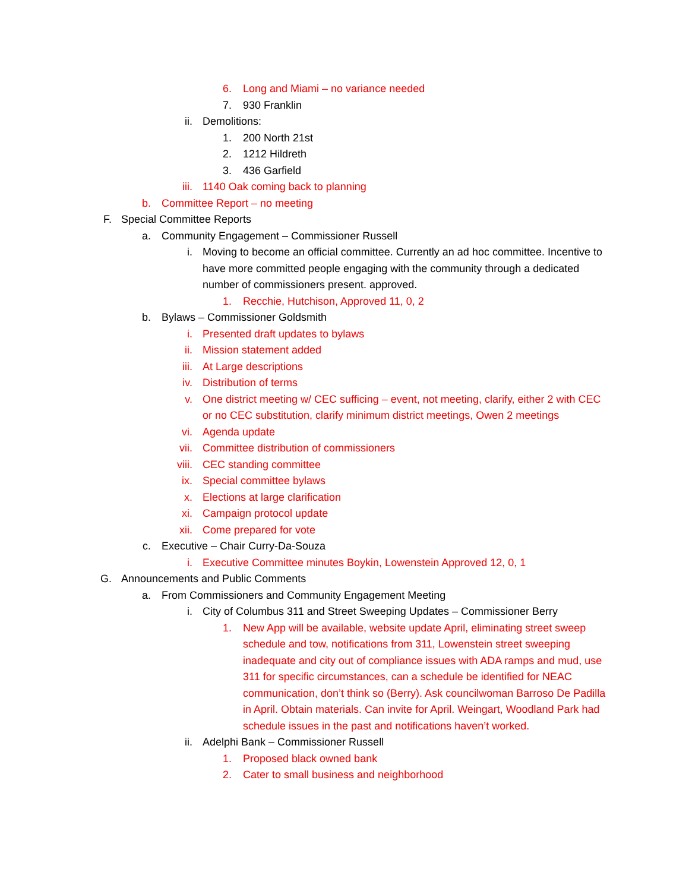6. Long and Miami – no variance needed
7. 930 Franklin
ii. Demolitions:
1. 200 North 21st
2. 1212 Hildreth
3. 436 Garfield
iii. 1140 Oak coming back to planning
b. Committee Report – no meeting
F. Special Committee Reports
a. Community Engagement – Commissioner Russell
i. Moving to become an official committee. Currently an ad hoc committee. Incentive to have more committed people engaging with the community through a dedicated number of commissioners present. approved.
1. Recchie, Hutchison, Approved 11, 0, 2
b. Bylaws – Commissioner Goldsmith
i. Presented draft updates to bylaws
ii. Mission statement added
iii. At Large descriptions
iv. Distribution of terms
v. One district meeting w/ CEC sufficing – event, not meeting, clarify, either 2 with CEC or no CEC substitution, clarify minimum district meetings, Owen 2 meetings
vi. Agenda update
vii. Committee distribution of commissioners
viii. CEC standing committee
ix. Special committee bylaws
x. Elections at large clarification
xi. Campaign protocol update
xii. Come prepared for vote
c. Executive – Chair Curry-Da-Souza
i. Executive Committee minutes Boykin, Lowenstein Approved 12, 0, 1
G. Announcements and Public Comments
a. From Commissioners and Community Engagement Meeting
i. City of Columbus 311 and Street Sweeping Updates – Commissioner Berry
1. New App will be available, website update April, eliminating street sweep schedule and tow, notifications from 311, Lowenstein street sweeping inadequate and city out of compliance issues with ADA ramps and mud, use 311 for specific circumstances, can a schedule be identified for NEAC communication, don’t think so (Berry). Ask councilwoman Barroso De Padilla in April. Obtain materials. Can invite for April. Weingart, Woodland Park had schedule issues in the past and notifications haven’t worked.
ii. Adelphi Bank – Commissioner Russell
1. Proposed black owned bank
2. Cater to small business and neighborhood